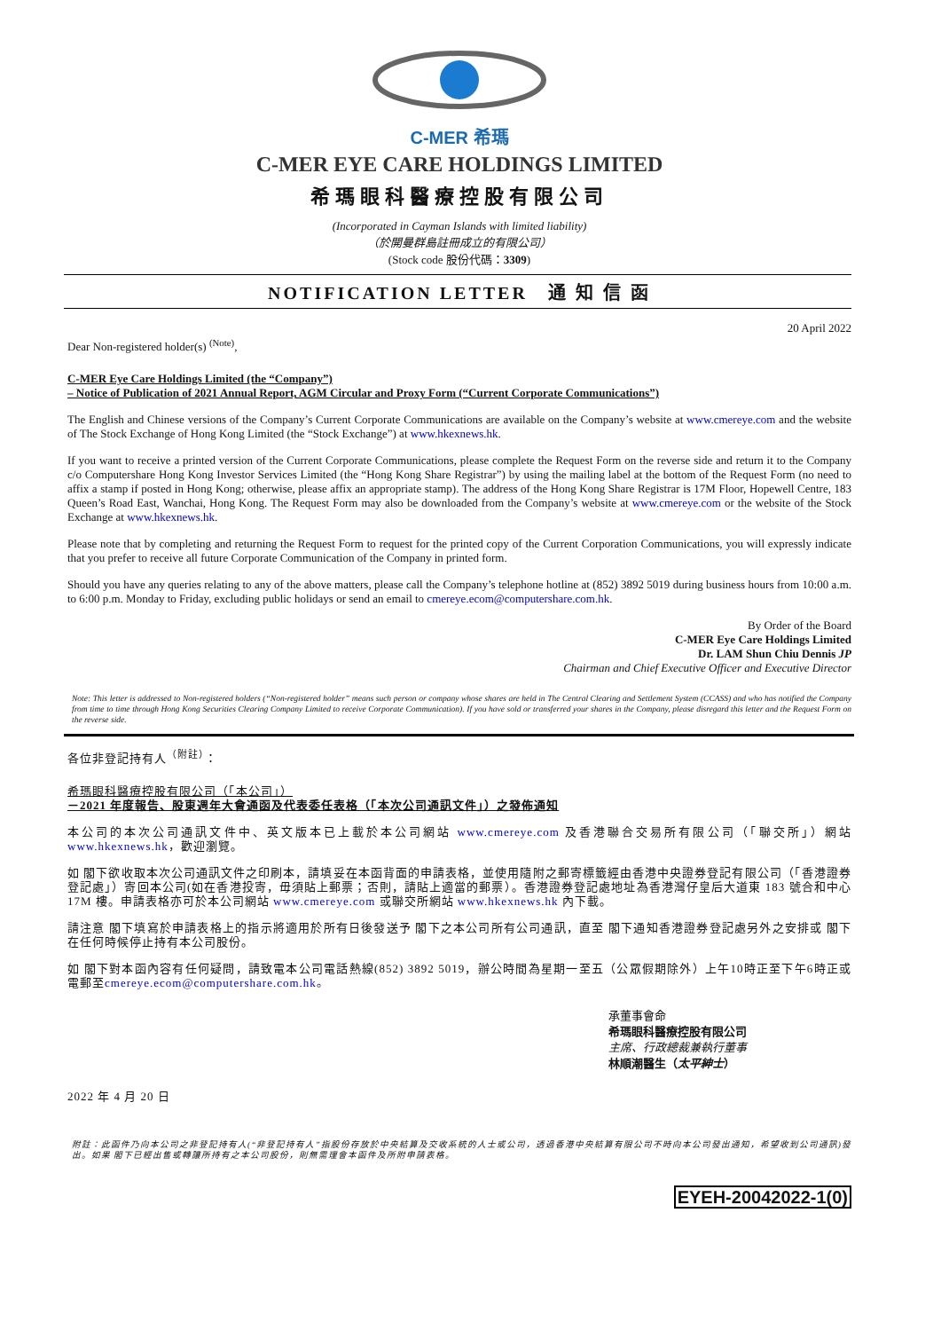C-MER 希瑪
C-MER EYE CARE HOLDINGS LIMITED
希瑪眼科醫療控股有限公司
(Incorporated in Cayman Islands with limited liability)
（於開曼群島註冊成立的有限公司）
(Stock code 股份代碼：3309)
NOTIFICATION LETTER　通 知 信 函
20 April 2022
Dear Non-registered holder(s) <sup>(Note)</sup>,
C-MER Eye Care Holdings Limited (the “Company”)
– Notice of Publication of 2021 Annual Report, AGM Circular and Proxy Form (“Current Corporate Communications”)
The English and Chinese versions of the Company’s Current Corporate Communications are available on the Company’s website at www.cmereye.com and the website of The Stock Exchange of Hong Kong Limited (the “Stock Exchange”) at www.hkexnews.hk.
If you want to receive a printed version of the Current Corporate Communications, please complete the Request Form on the reverse side and return it to the Company c/o Computershare Hong Kong Investor Services Limited (the “Hong Kong Share Registrar”) by using the mailing label at the bottom of the Request Form (no need to affix a stamp if posted in Hong Kong; otherwise, please affix an appropriate stamp). The address of the Hong Kong Share Registrar is 17M Floor, Hopewell Centre, 183 Queen’s Road East, Wanchai, Hong Kong. The Request Form may also be downloaded from the Company’s website at www.cmereye.com or the website of the Stock Exchange at www.hkexnews.hk.
Please note that by completing and returning the Request Form to request for the printed copy of the Current Corporation Communications, you will expressly indicate that you prefer to receive all future Corporate Communication of the Company in printed form.
Should you have any queries relating to any of the above matters, please call the Company’s telephone hotline at (852) 3892 5019 during business hours from 10:00 a.m. to 6:00 p.m. Monday to Friday, excluding public holidays or send an email to cmereye.ecom@computershare.com.hk.
By Order of the Board
C-MER Eye Care Holdings Limited
Dr. LAM Shun Chiu Dennis JP
Chairman and Chief Executive Officer and Executive Director
Note: This letter is addressed to Non-registered holders (“Non-registered holder” means such person or company whose shares are held in The Central Clearing and Settlement System (CCASS) and who has notified the Company from time to time through Hong Kong Securities Clearing Company Limited to receive Corporate Communication). If you have sold or transferred your shares in the Company, please disregard this letter and the Request Form on the reverse side.
各位非登記持有人<sup>（附註）</sup>：
希瑪眼科醫療控股有限公司（「本公司」）
－2021 年度報告、股東週年大會通函及代表委任表格（「本次公司通訊文件」）之發佈通知
本公司的本次公司通訊文件中、英文版本已上載於本公司網站 www.cmereye.com 及香港聯合交易所有限公司（「聯交所」）網站 www.hkexnews.hk，歡迎瀏覽。
如 閣下欲收取本次公司通訊文件之印刷本，請填妥在本函背面的申請表格，並使用隨附之郵寄標籤經由香港中央證券登記有限公司（「香港證券登記處」）寄回本公司(如在香港投寄，毋須貼上郵票；否則，請貼上適當的郵票）。香港證券登記處地址為香港灣仔皇后大道東 183 號合和中心 17M 樓。申請表格亦可於本公司網站 www.cmereye.com 或聯交所網站 www.hkexnews.hk 內下載。
請注意 閣下填寫於申請表格上的指示將適用於所有日後發送予 閣下之本公司所有公司通訊，直至 閣下通知香港證券登記處另外之安排或 閣下在任何時候停止持有本公司股份。
如 閣下對本函內容有任何疑問，請致電本公司電話熱線(852) 3892 5019，辦公時間為星期一至五（公眾假期除外）上午10時正至下午6時正或電郵至cmereye.ecom@computershare.com.hk。
承董事會命
希瑪眼科醫療控股有限公司
主席、行政總裁兼執行董事
林順潮醫生（太平紳士）
2022 年 4 月 20 日
附註：此函件乃向本公司之非登記持有人(“非登記持有人”指股份存放於中央結算及交收系統的人士或公司，透過香港中央結算有限公司不時向本公司發出通知，希望收到公司通訊)發出。如果 閣下已經出售或轉讓所持有之本公司股份，則無需理會本函件及所附申請表格。
EYEH-20042022-1(0)